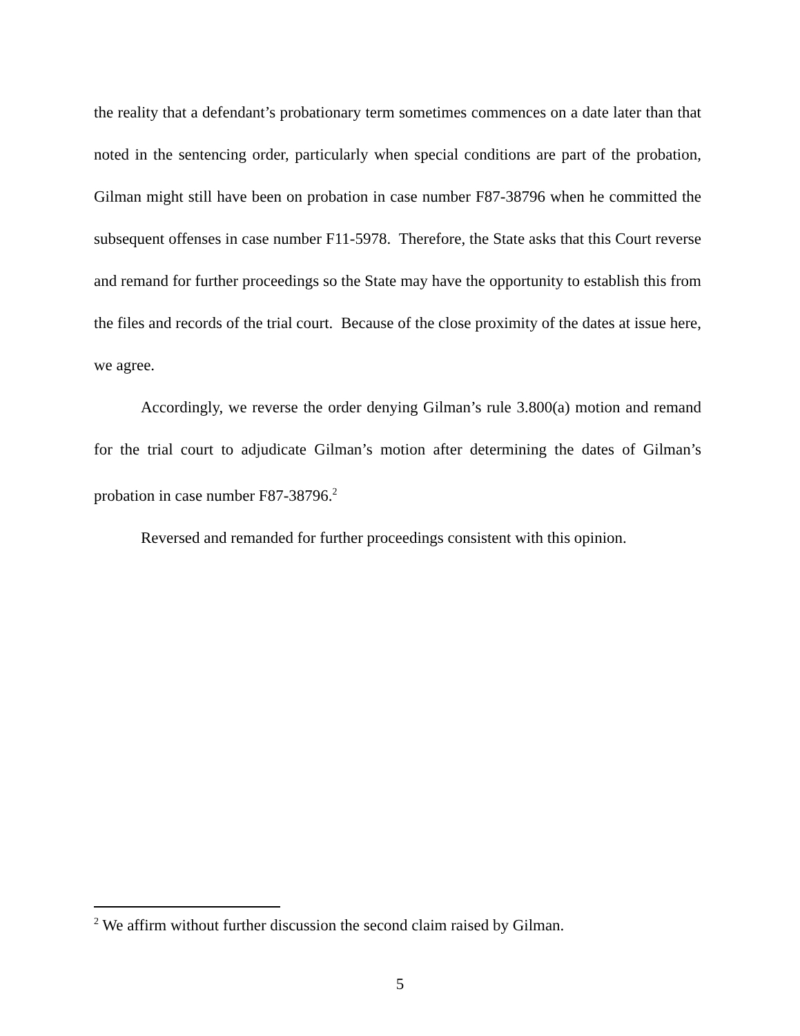the reality that a defendant’s probationary term sometimes commences on a date later than that noted in the sentencing order, particularly when special conditions are part of the probation, Gilman might still have been on probation in case number F87-38796 when he committed the subsequent offenses in case number F11-5978. Therefore, the State asks that this Court reverse and remand for further proceedings so the State may have the opportunity to establish this from the files and records of the trial court. Because of the close proximity of the dates at issue here, we agree.
Accordingly, we reverse the order denying Gilman’s rule 3.800(a) motion and remand for the trial court to adjudicate Gilman’s motion after determining the dates of Gilman’s probation in case number F87-38796.<sup>2</sup>
Reversed and remanded for further proceedings consistent with this opinion.
<sup>2</sup> We affirm without further discussion the second claim raised by Gilman.
5